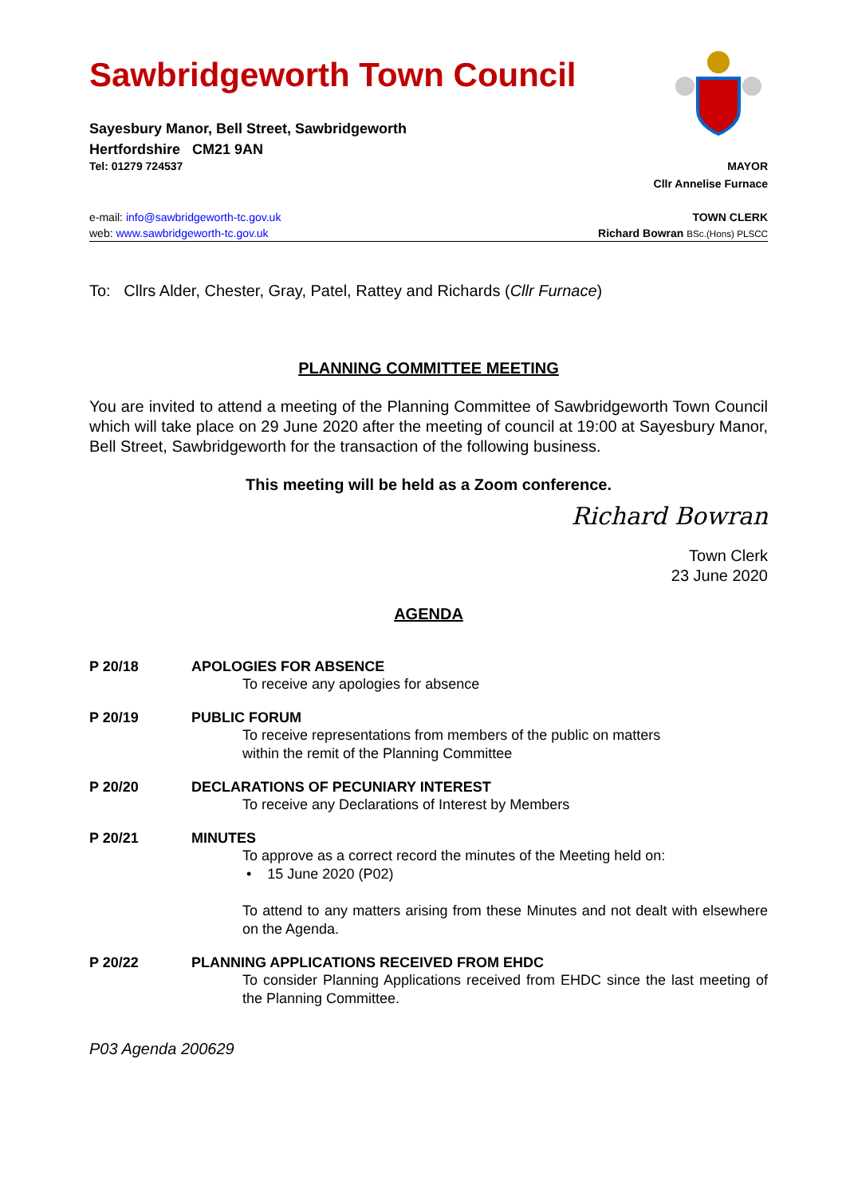Sawbridgeworth Town Council
Sayesbury Manor, Bell Street, Sawbridgeworth
Hertfordshire CM21 9AN
Tel: 01279 724537 MAYOR
Cllr Annelise Furnace
e-mail: info@sawbridgeworth-tc.gov.uk TOWN CLERK
web: www.sawbridgeworth-tc.gov.uk Richard Bowran BSc.(Hons) PLSCC
To: Cllrs Alder, Chester, Gray, Patel, Rattey and Richards (Cllr Furnace)
PLANNING COMMITTEE MEETING
You are invited to attend a meeting of the Planning Committee of Sawbridgeworth Town Council which will take place on 29 June 2020 after the meeting of council at 19:00 at Sayesbury Manor, Bell Street, Sawbridgeworth for the transaction of the following business.
This meeting will be held as a Zoom conference.
Richard Bowran
Town Clerk
23 June 2020
AGENDA
P 20/18 APOLOGIES FOR ABSENCE
To receive any apologies for absence
P 20/19 PUBLIC FORUM
To receive representations from members of the public on matters
within the remit of the Planning Committee
P 20/20 DECLARATIONS OF PECUNIARY INTEREST
To receive any Declarations of Interest by Members
P 20/21 MINUTES
To approve as a correct record the minutes of the Meeting held on:
• 15 June 2020 (P02)
To attend to any matters arising from these Minutes and not dealt with elsewhere on the Agenda.
P 20/22 PLANNING APPLICATIONS RECEIVED FROM EHDC
To consider Planning Applications received from EHDC since the last meeting of the Planning Committee.
P03 Agenda 200629